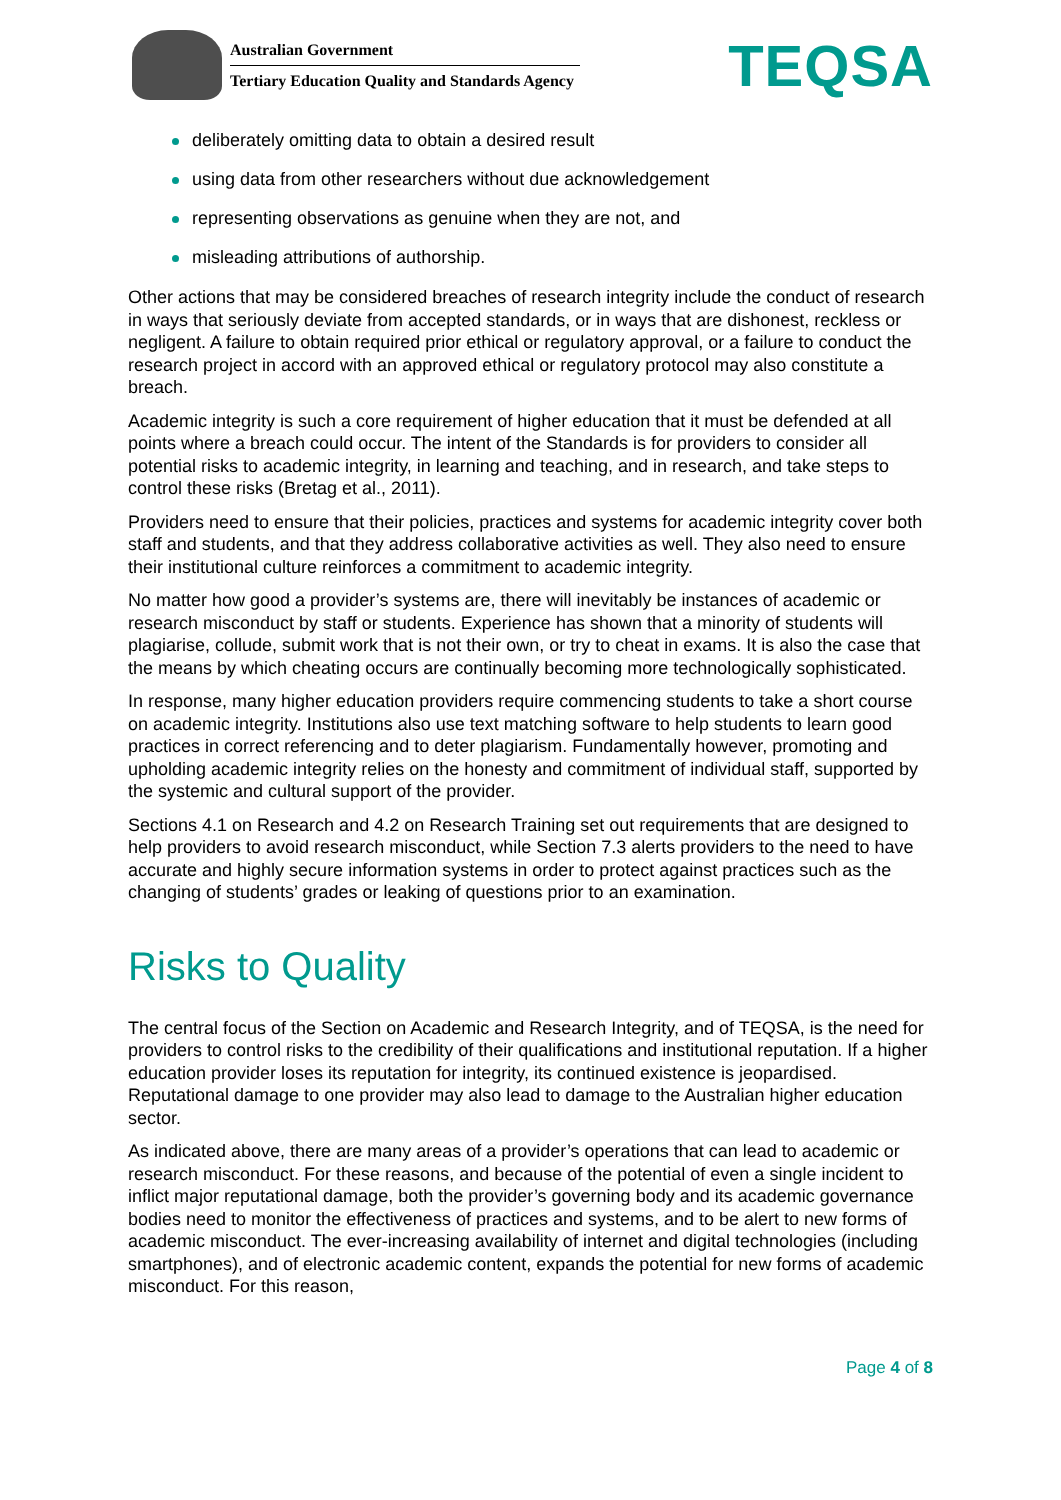Australian Government
Tertiary Education Quality and Standards Agency
TEQSA
deliberately omitting data to obtain a desired result
using data from other researchers without due acknowledgement
representing observations as genuine when they are not, and
misleading attributions of authorship.
Other actions that may be considered breaches of research integrity include the conduct of research in ways that seriously deviate from accepted standards, or in ways that are dishonest, reckless or negligent. A failure to obtain required prior ethical or regulatory approval, or a failure to conduct the research project in accord with an approved ethical or regulatory protocol may also constitute a breach.
Academic integrity is such a core requirement of higher education that it must be defended at all points where a breach could occur. The intent of the Standards is for providers to consider all potential risks to academic integrity, in learning and teaching, and in research, and take steps to control these risks (Bretag et al., 2011).
Providers need to ensure that their policies, practices and systems for academic integrity cover both staff and students, and that they address collaborative activities as well. They also need to ensure their institutional culture reinforces a commitment to academic integrity.
No matter how good a provider’s systems are, there will inevitably be instances of academic or research misconduct by staff or students. Experience has shown that a minority of students will plagiarise, collude, submit work that is not their own, or try to cheat in exams. It is also the case that the means by which cheating occurs are continually becoming more technologically sophisticated.
In response, many higher education providers require commencing students to take a short course on academic integrity. Institutions also use text matching software to help students to learn good practices in correct referencing and to deter plagiarism. Fundamentally however, promoting and upholding academic integrity relies on the honesty and commitment of individual staff, supported by the systemic and cultural support of the provider.
Sections 4.1 on Research and 4.2 on Research Training set out requirements that are designed to help providers to avoid research misconduct, while Section 7.3 alerts providers to the need to have accurate and highly secure information systems in order to protect against practices such as the changing of students’ grades or leaking of questions prior to an examination.
Risks to Quality
The central focus of the Section on Academic and Research Integrity, and of TEQSA, is the need for providers to control risks to the credibility of their qualifications and institutional reputation. If a higher education provider loses its reputation for integrity, its continued existence is jeopardised. Reputational damage to one provider may also lead to damage to the Australian higher education sector.
As indicated above, there are many areas of a provider’s operations that can lead to academic or research misconduct. For these reasons, and because of the potential of even a single incident to inflict major reputational damage, both the provider’s governing body and its academic governance bodies need to monitor the effectiveness of practices and systems, and to be alert to new forms of academic misconduct. The ever-increasing availability of internet and digital technologies (including smartphones), and of electronic academic content, expands the potential for new forms of academic misconduct. For this reason,
Page 4 of 8